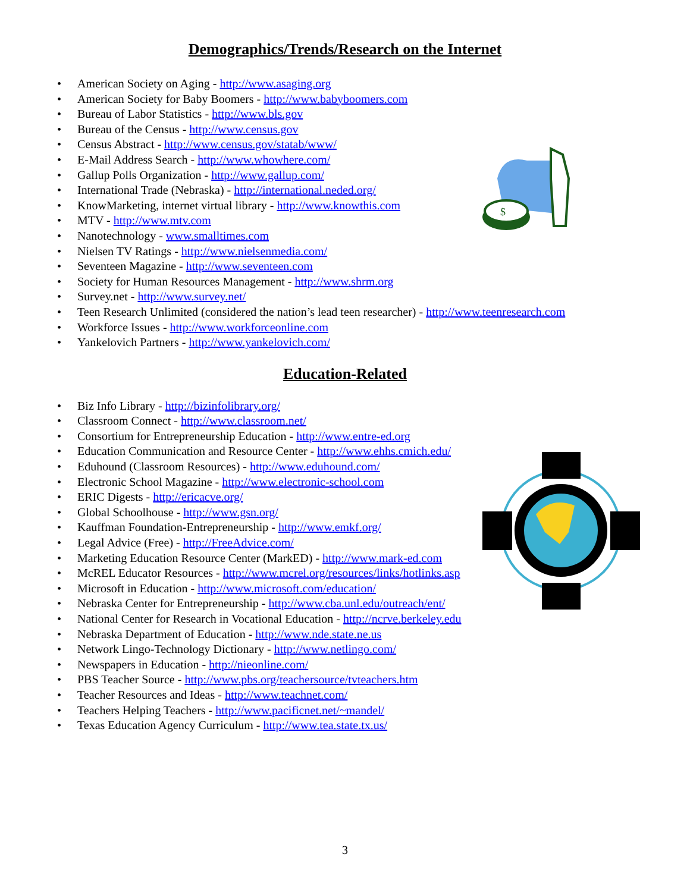Demographics/Trends/Research on the Internet
• American Society on Aging - http://www.asaging.org
• American Society for Baby Boomers - http://www.babyboomers.com
• Bureau of Labor Statistics - http://www.bls.gov
• Bureau of the Census - http://www.census.gov
• Census Abstract - http://www.census.gov/statab/www/
• E-Mail Address Search - http://www.whowhere.com/
• Gallup Polls Organization - http://www.gallup.com/
• International Trade (Nebraska) - http://international.neded.org/
• KnowMarketing, internet virtual library - http://www.knowthis.com
• MTV - http://www.mtv.com
• Nanotechnology - www.smalltimes.com
• Nielsen TV Ratings - http://www.nielsenmedia.com/
• Seventeen Magazine - http://www.seventeen.com
• Society for Human Resources Management - http://www.shrm.org
• Survey.net - http://www.survey.net/
• Teen Research Unlimited (considered the nation’s lead teen researcher) - http://www.teenresearch.com
• Workforce Issues - http://www.workforceonline.com
• Yankelovich Partners - http://www.yankelovich.com/
Education-Related
• Biz Info Library - http://bizinfolibrary.org/
• Classroom Connect - http://www.classroom.net/
• Consortium for Entrepreneurship Education - http://www.entre-ed.org
• Education Communication and Resource Center - http://www.ehhs.cmich.edu/
• Eduhound (Classroom Resources) - http://www.eduhound.com/
• Electronic School Magazine - http://www.electronic-school.com
• ERIC Digests - http://ericacve.org/
• Global Schoolhouse - http://www.gsn.org/
• Kauffman Foundation-Entrepreneurship - http://www.emkf.org/
• Legal Advice (Free) - http://FreeAdvice.com/
• Marketing Education Resource Center (MarkED) - http://www.mark-ed.com
• McREL Educator Resources - http://www.mcrel.org/resources/links/hotlinks.asp
• Microsoft in Education - http://www.microsoft.com/education/
• Nebraska Center for Entrepreneurship - http://www.cba.unl.edu/outreach/ent/
• National Center for Research in Vocational Education - http://ncrve.berkeley.edu
• Nebraska Department of Education - http://www.nde.state.ne.us
• Network Lingo-Technology Dictionary - http://www.netlingo.com/
• Newspapers in Education - http://nieonline.com/
• PBS Teacher Source - http://www.pbs.org/teachersource/tvteachers.htm
• Teacher Resources and Ideas - http://www.teachnet.com/
• Teachers Helping Teachers - http://www.pacificnet.net/~mandel/
• Texas Education Agency Curriculum - http://www.tea.state.tx.us/
3
$